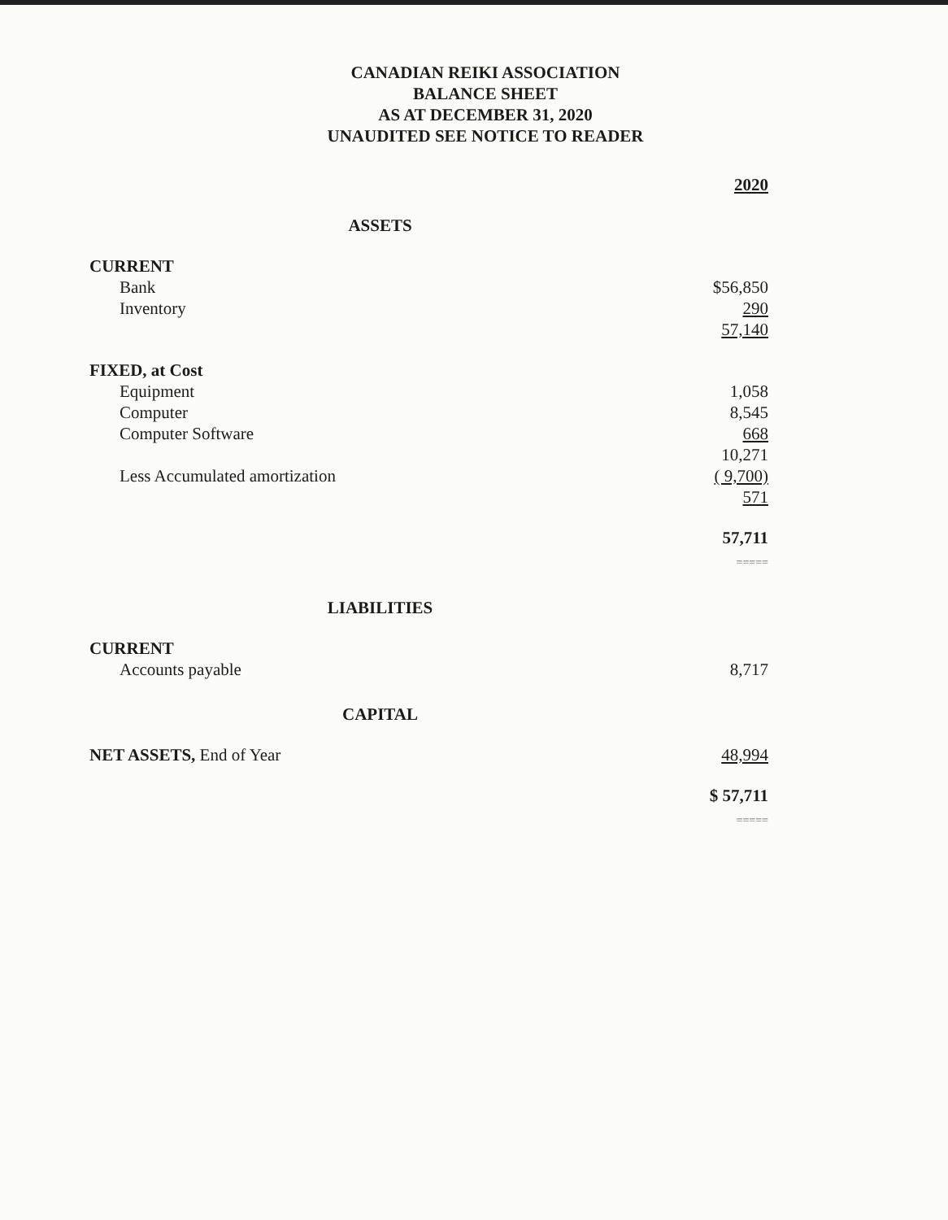CANADIAN REIKI ASSOCIATION
BALANCE SHEET
AS AT DECEMBER 31, 2020
UNAUDITED SEE NOTICE TO READER
| | 2020 |
| ASSETS | |
| CURRENT | |
| Bank | $56,850 |
| Inventory | 290 |
| | 57,140 |
| FIXED, at Cost | |
| Equipment | 1,058 |
| Computer | 8,545 |
| Computer Software | 668 |
| | 10,271 |
| Less Accumulated amortization | ( 9,700) |
| | 571 |
| | 57,711 |
| | ===== |
| LIABILITIES | |
| CURRENT | |
| Accounts payable | 8,717 |
| CAPITAL | |
| NET ASSETS, End of Year | 48,994 |
| | $ 57,711 |
| | ===== |